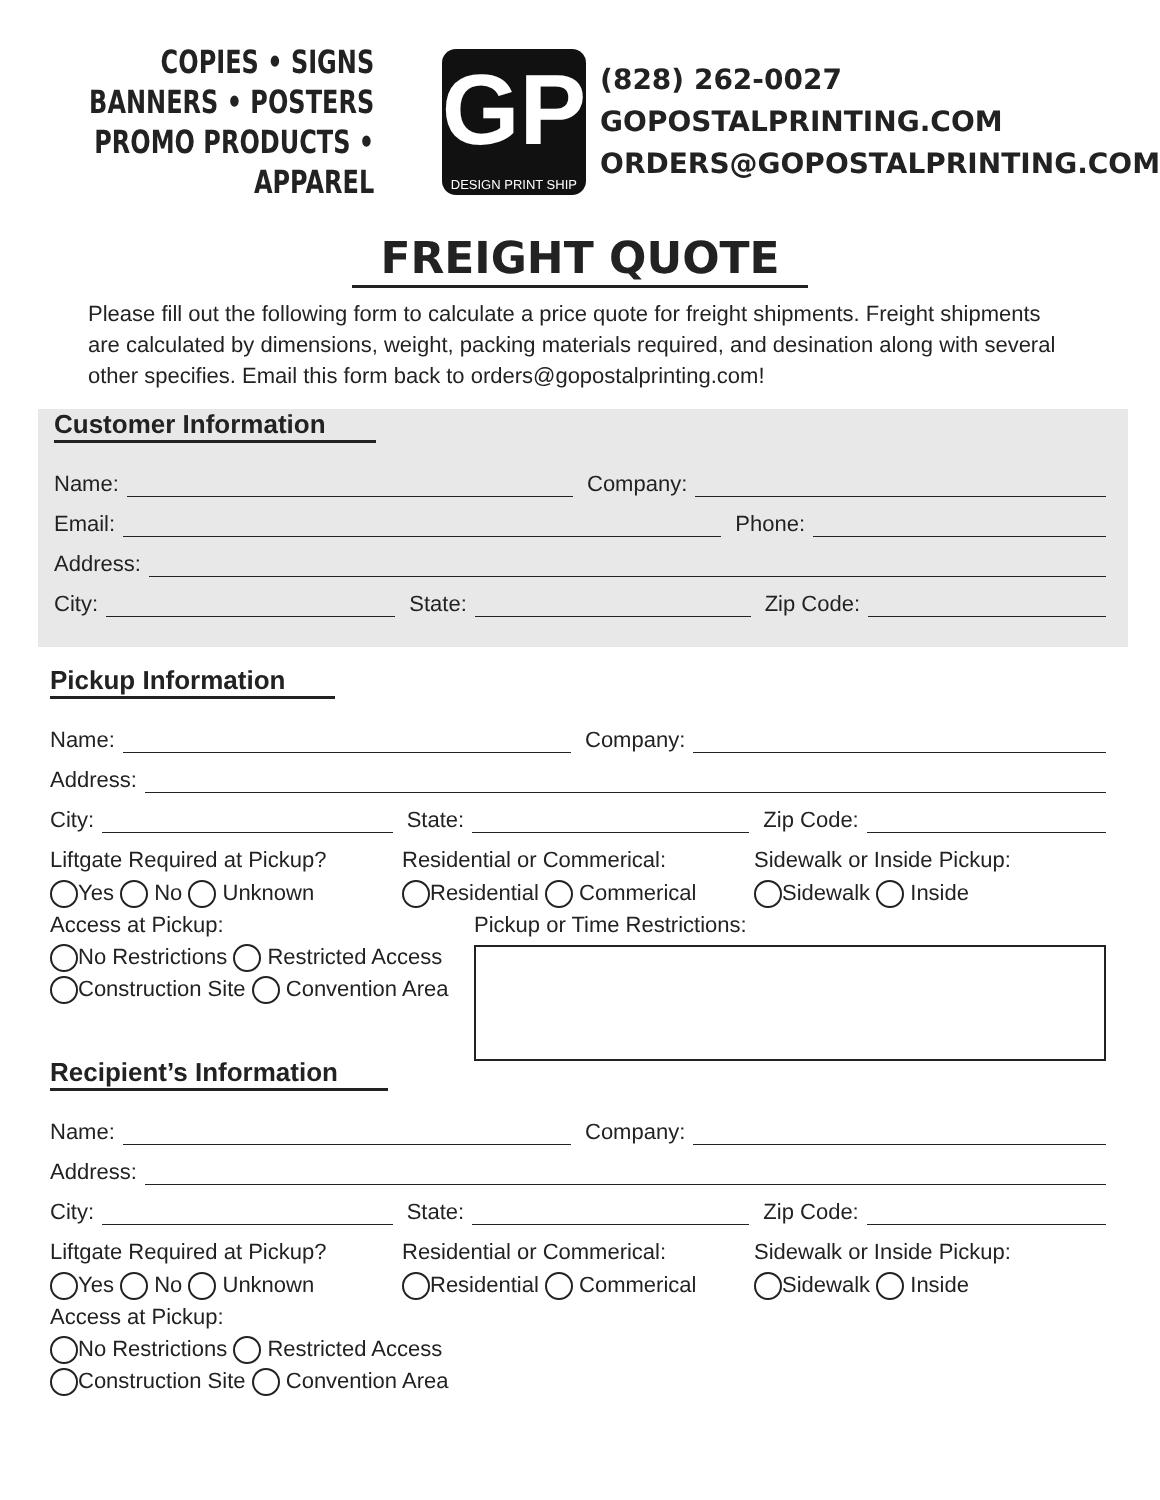COPIES • SIGNS
BANNERS • POSTERS
PROMO PRODUCTS • APPAREL
GP
DESIGN PRINT SHIP
(828) 262-0027
GOPOSTALPRINTING.COM
ORDERS@GOPOSTALPRINTING.COM
FREIGHT QUOTE
Please fill out the following form to calculate a price quote for freight shipments. Freight shipments are calculated by dimensions, weight, packing materials required, and desination along with several other specifies. Email this form back to orders@gopostalprinting.com!
Customer Information
Name: Company:
Email: Phone:
Address:
City: State: Zip Code:
Pickup Information
Name: Company:
Address:
City: State: Zip Code:
Liftgate Required at Pickup?
Yes No Unknown
Residential or Commerical:
Residential Commerical
Sidewalk or Inside Pickup:
Sidewalk Inside
Access at Pickup:
No Restrictions Restricted Access
Construction Site Convention Area
Pickup or Time Restrictions:
Recipient’s Information
Name: Company:
Address:
City: State: Zip Code:
Liftgate Required at Pickup?
Yes No Unknown
Residential or Commerical:
Residential Commerical
Sidewalk or Inside Pickup:
Sidewalk Inside
Access at Pickup:
No Restrictions Restricted Access
Construction Site Convention Area